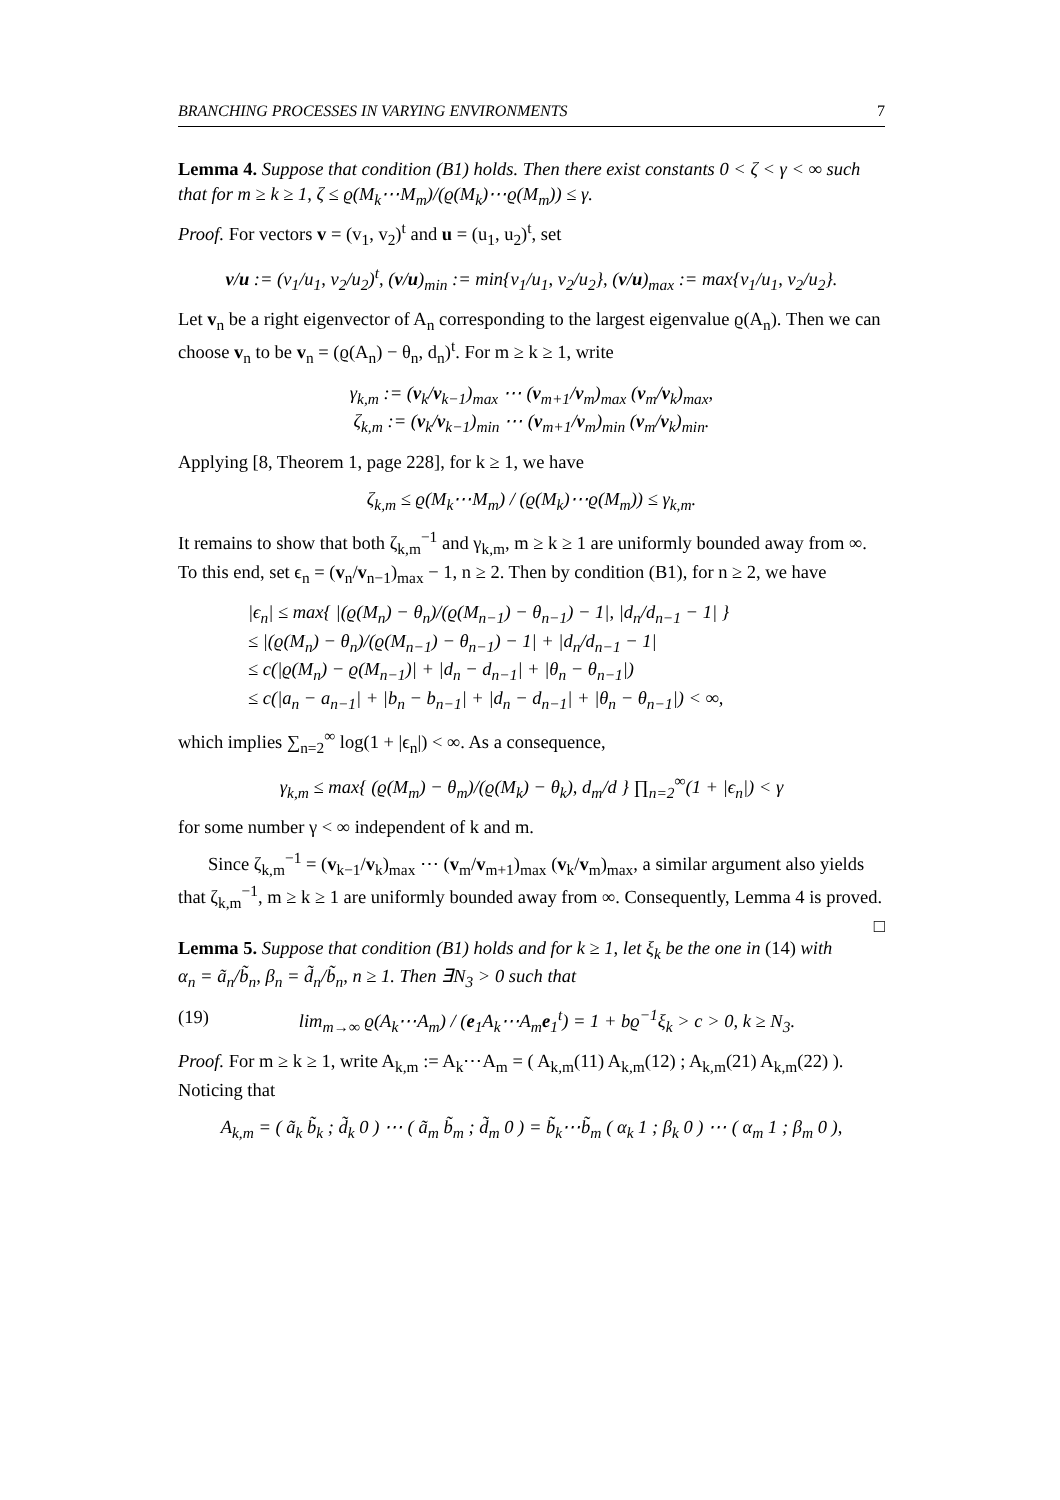BRANCHING PROCESSES IN VARYING ENVIRONMENTS 7
Lemma 4. Suppose that condition (B1) holds. Then there exist constants 0 < ζ < γ < ∞ such that for m ≥ k ≥ 1, ζ ≤ ϱ(M<sub>k</sub>⋯M<sub>m</sub>)/(ϱ(M<sub>k</sub>)⋯ϱ(M<sub>m</sub>)) ≤ γ.
Proof. For vectors v = (v<sub>1</sub>, v<sub>2</sub>)<sup>t</sup> and u = (u<sub>1</sub>, u<sub>2</sub>)<sup>t</sup>, set
v/u := (v<sub>1</sub>/u<sub>1</sub>, v<sub>2</sub>/u<sub>2</sub>)<sup>t</sup>, (v/u)<sub>min</sub> := min{v<sub>1</sub>/u<sub>1</sub>, v<sub>2</sub>/u<sub>2</sub>}, (v/u)<sub>max</sub> := max{v<sub>1</sub>/u<sub>1</sub>, v<sub>2</sub>/u<sub>2</sub>}.
Let v<sub>n</sub> be a right eigenvector of A<sub>n</sub> corresponding to the largest eigenvalue ϱ(A<sub>n</sub>). Then we can choose v<sub>n</sub> to be v<sub>n</sub> = (ϱ(A<sub>n</sub>) − θ<sub>n</sub>, d<sub>n</sub>)<sup>t</sup>. For m ≥ k ≥ 1, write
γ<sub>k,m</sub> := (v<sub>k</sub>/v<sub>k−1</sub>)<sub>max</sub> ⋯ (v<sub>m+1</sub>/v<sub>m</sub>)<sub>max</sub> (v<sub>m</sub>/v<sub>k</sub>)<sub>max</sub>,
ζ<sub>k,m</sub> := (v<sub>k</sub>/v<sub>k−1</sub>)<sub>min</sub> ⋯ (v<sub>m+1</sub>/v<sub>m</sub>)<sub>min</sub> (v<sub>m</sub>/v<sub>k</sub>)<sub>min</sub>.
Applying [8, Theorem 1, page 228], for k ≥ 1, we have
ζ<sub>k,m</sub> ≤ ϱ(M<sub>k</sub>⋯M<sub>m</sub>) / (ϱ(M<sub>k</sub>)⋯ϱ(M<sub>m</sub>)) ≤ γ<sub>k,m</sub>.
It remains to show that both ζ<sub>k,m</sub><sup>−1</sup> and γ<sub>k,m</sub>, m ≥ k ≥ 1 are uniformly bounded away from ∞. To this end, set ϵ<sub>n</sub> = (v<sub>n</sub>/v<sub>n−1</sub>)<sub>max</sub> − 1, n ≥ 2. Then by condition (B1), for n ≥ 2, we have
|ϵ<sub>n</sub>| ≤ max{ |(ϱ(M<sub>n</sub>) − θ<sub>n</sub>)/(ϱ(M<sub>n−1</sub>) − θ<sub>n−1</sub>) − 1|, |d<sub>n</sub>/d<sub>n−1</sub> − 1| }
≤ |(ϱ(M<sub>n</sub>) − θ<sub>n</sub>)/(ϱ(M<sub>n−1</sub>) − θ<sub>n−1</sub>) − 1| + |d<sub>n</sub>/d<sub>n−1</sub> − 1|
≤ c(|ϱ(M<sub>n</sub>) − ϱ(M<sub>n−1</sub>)| + |d<sub>n</sub> − d<sub>n−1</sub>| + |θ<sub>n</sub> − θ<sub>n−1</sub>|)
≤ c(|a<sub>n</sub> − a<sub>n−1</sub>| + |b<sub>n</sub> − b<sub>n−1</sub>| + |d<sub>n</sub> − d<sub>n−1</sub>| + |θ<sub>n</sub> − θ<sub>n−1</sub>|) < ∞,
which implies ∑<sub>n=2</sub><sup>∞</sup> log(1 + |ϵ<sub>n</sub>|) < ∞. As a consequence,
γ<sub>k,m</sub> ≤ max{ (ϱ(M<sub>m</sub>) − θ<sub>m</sub>)/(ϱ(M<sub>k</sub>) − θ<sub>k</sub>), d<sub>m</sub>/d } ∏<sub>n=2</sub><sup>∞</sup>(1 + |ϵ<sub>n</sub>|) < γ
for some number γ < ∞ independent of k and m.
Since ζ<sub>k,m</sub><sup>−1</sup> = (v<sub>k−1</sub>/v<sub>k</sub>)<sub>max</sub> ⋯ (v<sub>m</sub>/v<sub>m+1</sub>)<sub>max</sub> (v<sub>k</sub>/v<sub>m</sub>)<sub>max</sub>, a similar argument also yields that ζ<sub>k,m</sub><sup>−1</sup>, m ≥ k ≥ 1 are uniformly bounded away from ∞. Consequently, Lemma 4 is proved. □
Lemma 5. Suppose that condition (B1) holds and for k ≥ 1, let ξ<sub>k</sub> be the one in (14) with α<sub>n</sub> = ã<sub>n</sub>/b̃<sub>n</sub>, β<sub>n</sub> = d̃<sub>n</sub>/b̃<sub>n</sub>, n ≥ 1. Then ∃N<sub>3</sub> > 0 such that
(19) lim<sub>m→∞</sub> ϱ(A<sub>k</sub>⋯A<sub>m</sub>) / (e<sub>1</sub>A<sub>k</sub>⋯A<sub>m</sub>e<sub>1</sub><sup>t</sup>) = 1 + bϱ<sup>−1</sup>ξ<sub>k</sub> > c > 0, k ≥ N<sub>3</sub>.
Proof. For m ≥ k ≥ 1, write A<sub>k,m</sub> := A<sub>k</sub>⋯A<sub>m</sub> = ( A<sub>k,m</sub>(11) A<sub>k,m</sub>(12) ; A<sub>k,m</sub>(21) A<sub>k,m</sub>(22) ). Noticing that
A<sub>k,m</sub> = ( ã<sub>k</sub> b̃<sub>k</sub> ; d̃<sub>k</sub> 0 ) ⋯ ( ã<sub>m</sub> b̃<sub>m</sub> ; d̃<sub>m</sub> 0 ) = b̃<sub>k</sub>⋯b̃<sub>m</sub> ( α<sub>k</sub> 1 ; β<sub>k</sub> 0 ) ⋯ ( α<sub>m</sub> 1 ; β<sub>m</sub> 0 ),